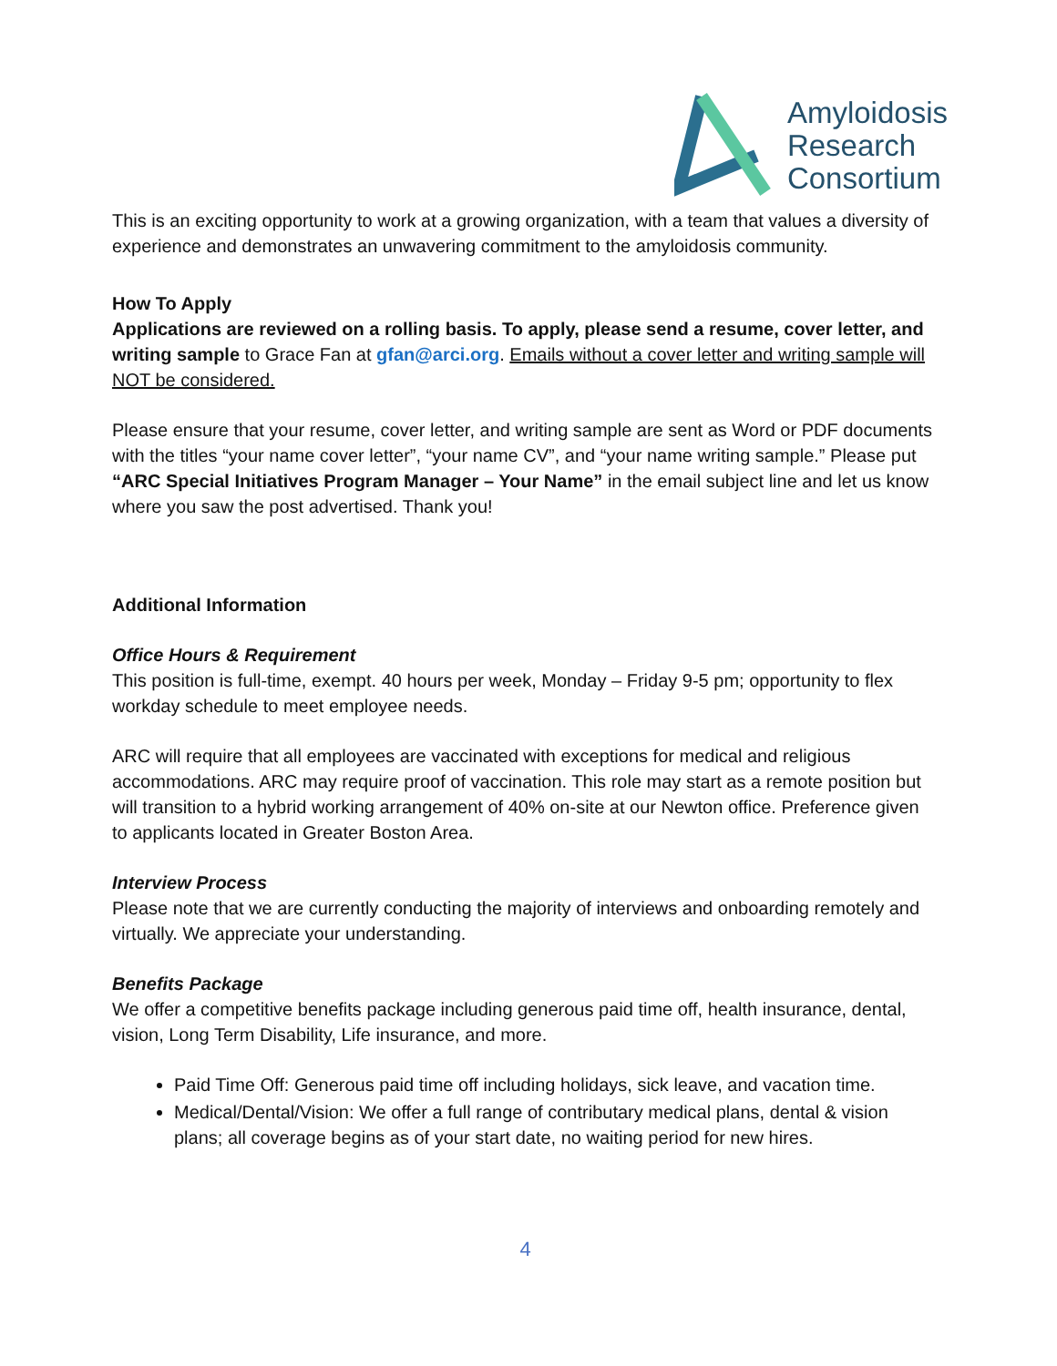Amyloidosis
Research
Consortium
This is an exciting opportunity to work at a growing organization, with a team that values a diversity of experience and demonstrates an unwavering commitment to the amyloidosis community.
How To Apply
Applications are reviewed on a rolling basis. To apply, please send a resume, cover letter, and writing sample to Grace Fan at gfan@arci.org. Emails without a cover letter and writing sample will NOT be considered.
Please ensure that your resume, cover letter, and writing sample are sent as Word or PDF documents with the titles “your name cover letter”, “your name CV”, and “your name writing sample.” Please put “ARC Special Initiatives Program Manager – Your Name” in the email subject line and let us know where you saw the post advertised. Thank you!
Additional Information
Office Hours & Requirement
This position is full-time, exempt. 40 hours per week, Monday – Friday 9-5 pm; opportunity to flex workday schedule to meet employee needs.
ARC will require that all employees are vaccinated with exceptions for medical and religious accommodations. ARC may require proof of vaccination. This role may start as a remote position but will transition to a hybrid working arrangement of 40% on-site at our Newton office. Preference given to applicants located in Greater Boston Area.
Interview Process
Please note that we are currently conducting the majority of interviews and onboarding remotely and virtually. We appreciate your understanding.
Benefits Package
We offer a competitive benefits package including generous paid time off, health insurance, dental, vision, Long Term Disability, Life insurance, and more.
Paid Time Off: Generous paid time off including holidays, sick leave, and vacation time.
Medical/Dental/Vision: We offer a full range of contributary medical plans, dental & vision plans; all coverage begins as of your start date, no waiting period for new hires.
4